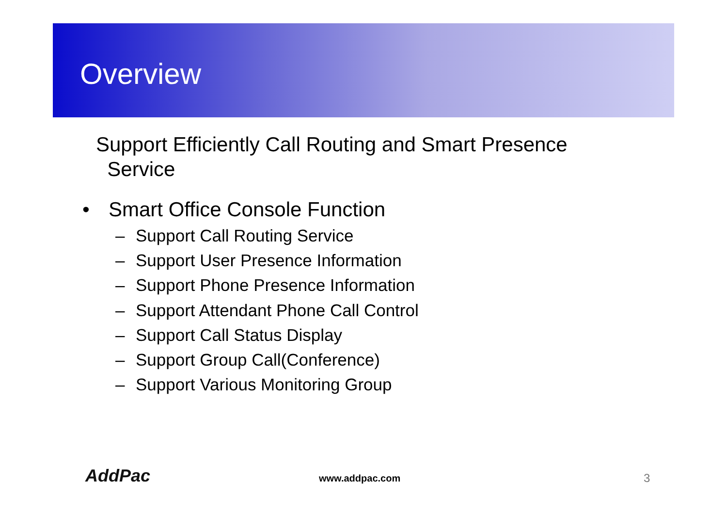Overview
Support Efficiently Call Routing and Smart Presence
Service
• Smart Office Console Function
– Support Call Routing Service
– Support User Presence Information
– Support Phone Presence Information
– Support Attendant Phone Call Control
– Support Call Status Display
– Support Group Call(Conference)
– Support Various Monitoring Group
AddPac www.addpac.com 3